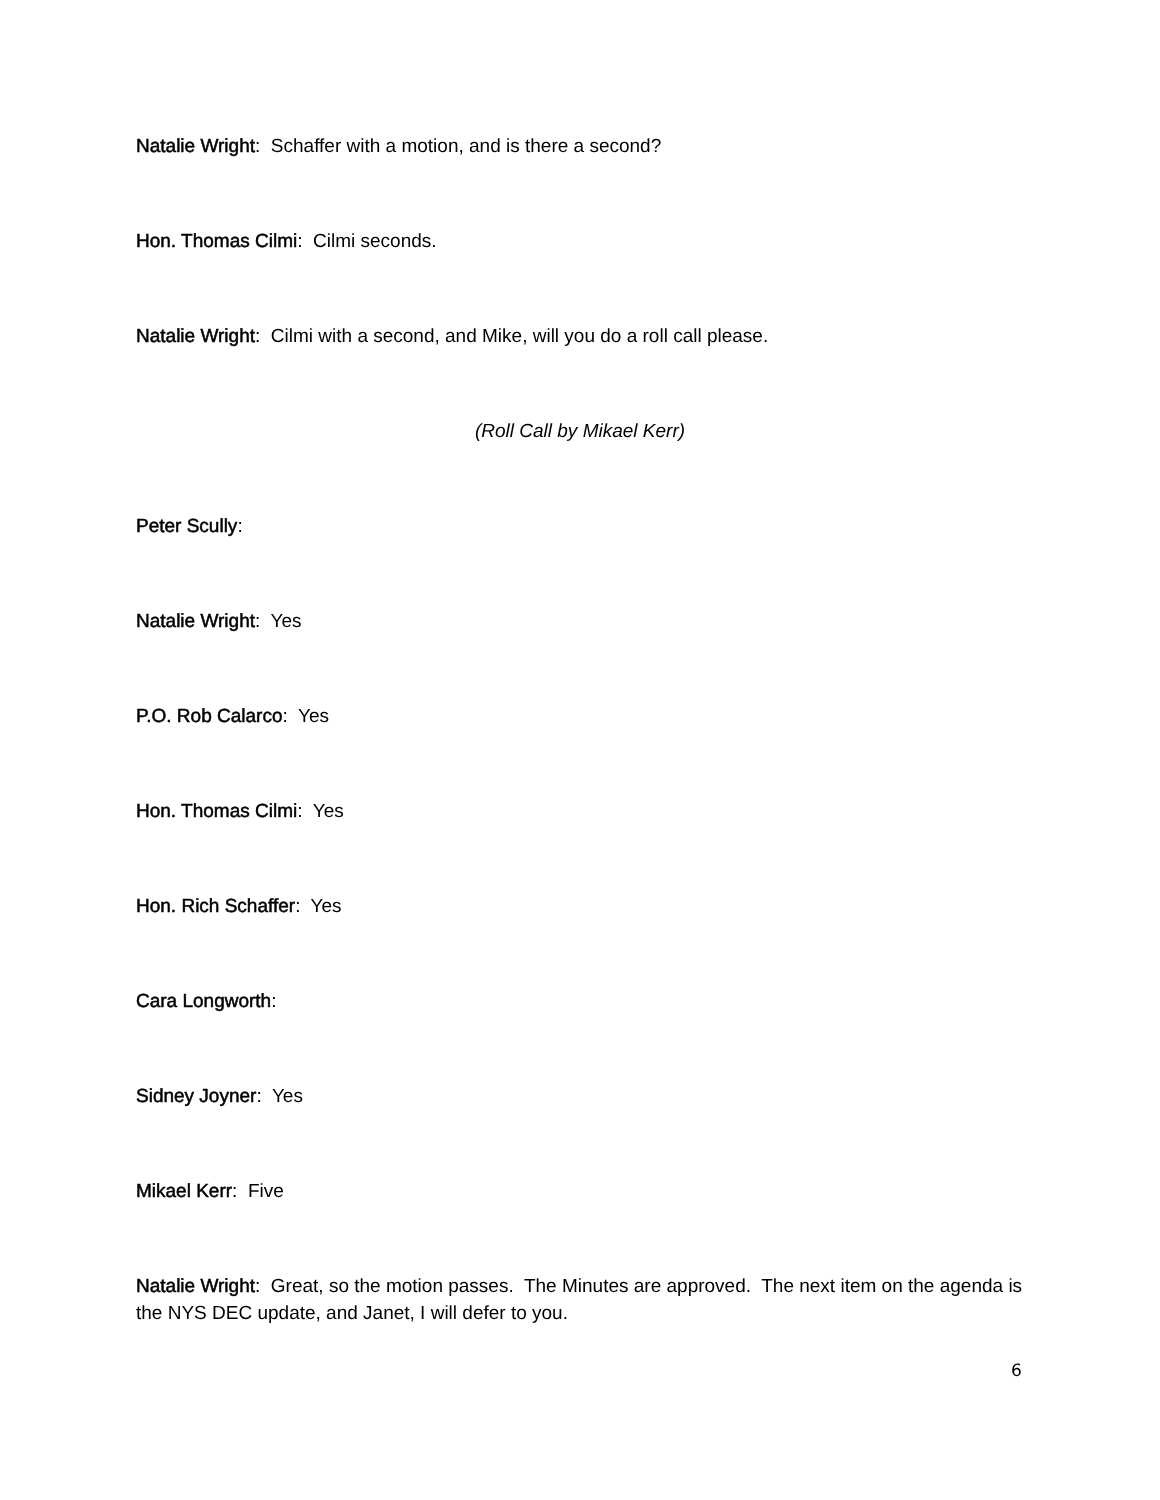Natalie Wright: Schaffer with a motion, and is there a second?
Hon. Thomas Cilmi: Cilmi seconds.
Natalie Wright: Cilmi with a second, and Mike, will you do a roll call please.
(Roll Call by Mikael Kerr)
Peter Scully:
Natalie Wright: Yes
P.O. Rob Calarco: Yes
Hon. Thomas Cilmi: Yes
Hon. Rich Schaffer: Yes
Cara Longworth:
Sidney Joyner: Yes
Mikael Kerr: Five
Natalie Wright: Great, so the motion passes. The Minutes are approved. The next item on the agenda is the NYS DEC update, and Janet, I will defer to you.
6